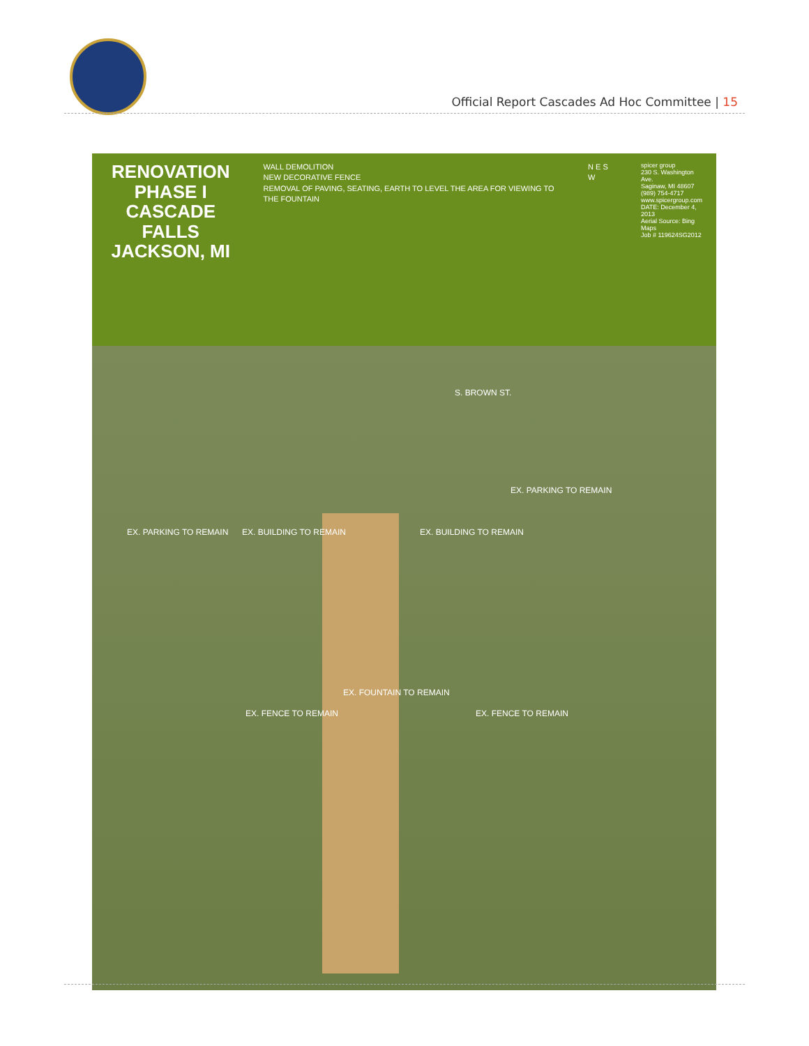Official Report Cascades Ad Hoc Committee | 15
RENOVATION
PHASE I
CASCADE FALLS
JACKSON, MI
WALL DEMOLITION
NEW DECORATIVE FENCE
REMOVAL OF PAVING, SEATING, EARTH TO LEVEL THE AREA FOR VIEWING TO THE FOUNTAIN
N E S W
spicer group
230 S. Washington Ave.
Saginaw, MI 48607
(989) 754-4717
www.spicergroup.com
DATE: December 4, 2013
Aerial Source: Bing Maps
Job # 119624SG2012
S. BROWN ST.
EX. PARKING TO REMAIN EX. BUILDING TO REMAIN EX. BUILDING TO REMAIN
EX. PARKING TO REMAIN
EX. FENCE TO REMAIN
EX. FOUNTAIN TO REMAIN
EX. FENCE TO REMAIN